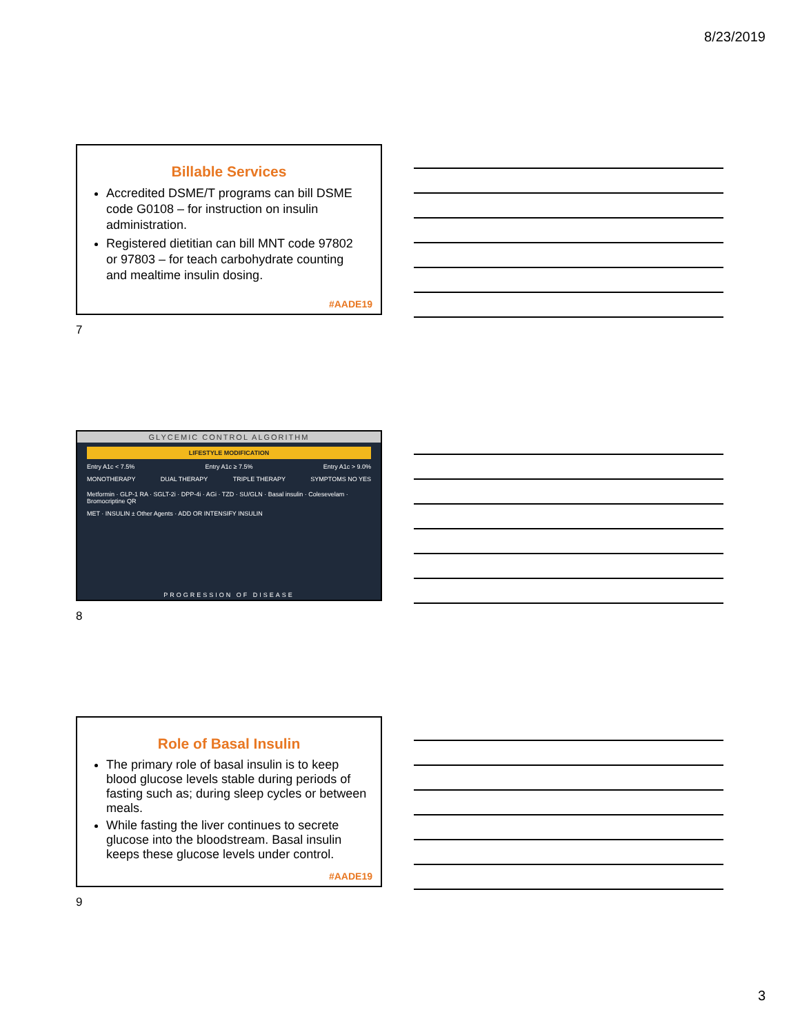8/23/2019
Billable Services
Accredited DSME/T programs can bill DSME code G0108 – for instruction on insulin administration.
Registered dietitian can bill MNT code 97802 or 97803 – for teach carbohydrate counting and mealtime insulin dosing.
#AADE19
7
GLYCEMIC CONTROL ALGORITHM
LIFESTYLE MODIFICATION
Entry A1c < 7.5% Entry A1c ≥ 7.5% Entry A1c > 9.0%
MONOTHERAPY DUAL THERAPY TRIPLE THERAPY SYMPTOMS NO YES
Metformin · GLP-1 RA · SGLT-2i · DPP-4i · AGi · TZD · SU/GLN · Basal insulin · Colesevelam · Bromocriptine QR
MET · INSULIN ± Other Agents · ADD OR INTENSIFY INSULIN
PROGRESSION OF DISEASE
8
Role of Basal Insulin
The primary role of basal insulin is to keep blood glucose levels stable during periods of fasting such as; during sleep cycles or between meals.
While fasting the liver continues to secrete glucose into the bloodstream. Basal insulin keeps these glucose levels under control.
#AADE19
9
3